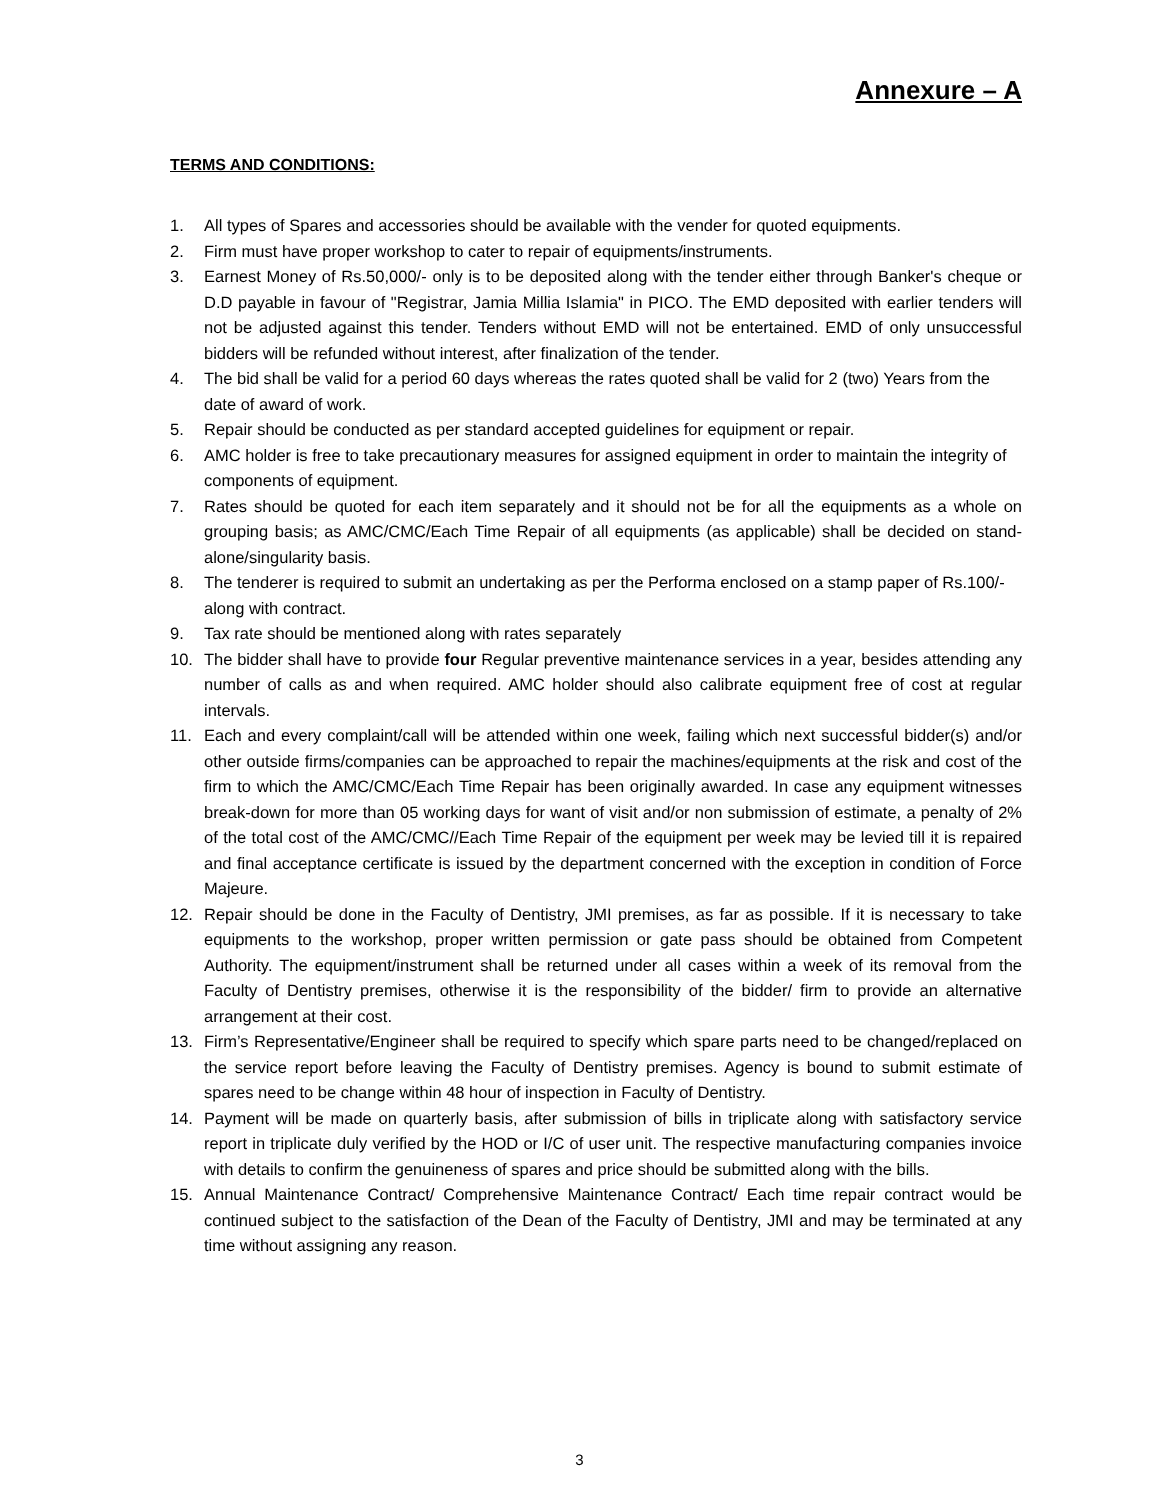Annexure – A
TERMS AND CONDITIONS:
1. All types of Spares and accessories should be available with the vender for quoted equipments.
2. Firm must have proper workshop to cater to repair of equipments/instruments.
3. Earnest Money of Rs.50,000/- only is to be deposited along with the tender either through Banker's cheque or D.D payable in favour of "Registrar, Jamia Millia Islamia" in PICO. The EMD deposited with earlier tenders will not be adjusted against this tender. Tenders without EMD will not be entertained. EMD of only unsuccessful bidders will be refunded without interest, after finalization of the tender.
4. The bid shall be valid for a period 60 days whereas the rates quoted shall be valid for 2 (two) Years from the date of award of work.
5. Repair should be conducted as per standard accepted guidelines for equipment or repair.
6. AMC holder is free to take precautionary measures for assigned equipment in order to maintain the integrity of components of equipment.
7. Rates should be quoted for each item separately and it should not be for all the equipments as a whole on grouping basis; as AMC/CMC/Each Time Repair of all equipments (as applicable) shall be decided on stand-alone/singularity basis.
8. The tenderer is required to submit an undertaking as per the Performa enclosed on a stamp paper of Rs.100/- along with contract.
9. Tax rate should be mentioned along with rates separately
10. The bidder shall have to provide four Regular preventive maintenance services in a year, besides attending any number of calls as and when required. AMC holder should also calibrate equipment free of cost at regular intervals.
11. Each and every complaint/call will be attended within one week, failing which next successful bidder(s) and/or other outside firms/companies can be approached to repair the machines/equipments at the risk and cost of the firm to which the AMC/CMC/Each Time Repair has been originally awarded. In case any equipment witnesses break-down for more than 05 working days for want of visit and/or non submission of estimate, a penalty of 2% of the total cost of the AMC/CMC//Each Time Repair of the equipment per week may be levied till it is repaired and final acceptance certificate is issued by the department concerned with the exception in condition of Force Majeure.
12. Repair should be done in the Faculty of Dentistry, JMI premises, as far as possible. If it is necessary to take equipments to the workshop, proper written permission or gate pass should be obtained from Competent Authority. The equipment/instrument shall be returned under all cases within a week of its removal from the Faculty of Dentistry premises, otherwise it is the responsibility of the bidder/ firm to provide an alternative arrangement at their cost.
13. Firm’s Representative/Engineer shall be required to specify which spare parts need to be changed/replaced on the service report before leaving the Faculty of Dentistry premises. Agency is bound to submit estimate of spares need to be change within 48 hour of inspection in Faculty of Dentistry.
14. Payment will be made on quarterly basis, after submission of bills in triplicate along with satisfactory service report in triplicate duly verified by the HOD or I/C of user unit. The respective manufacturing companies invoice with details to confirm the genuineness of spares and price should be submitted along with the bills.
15. Annual Maintenance Contract/ Comprehensive Maintenance Contract/ Each time repair contract would be continued subject to the satisfaction of the Dean of the Faculty of Dentistry, JMI and may be terminated at any time without assigning any reason.
3